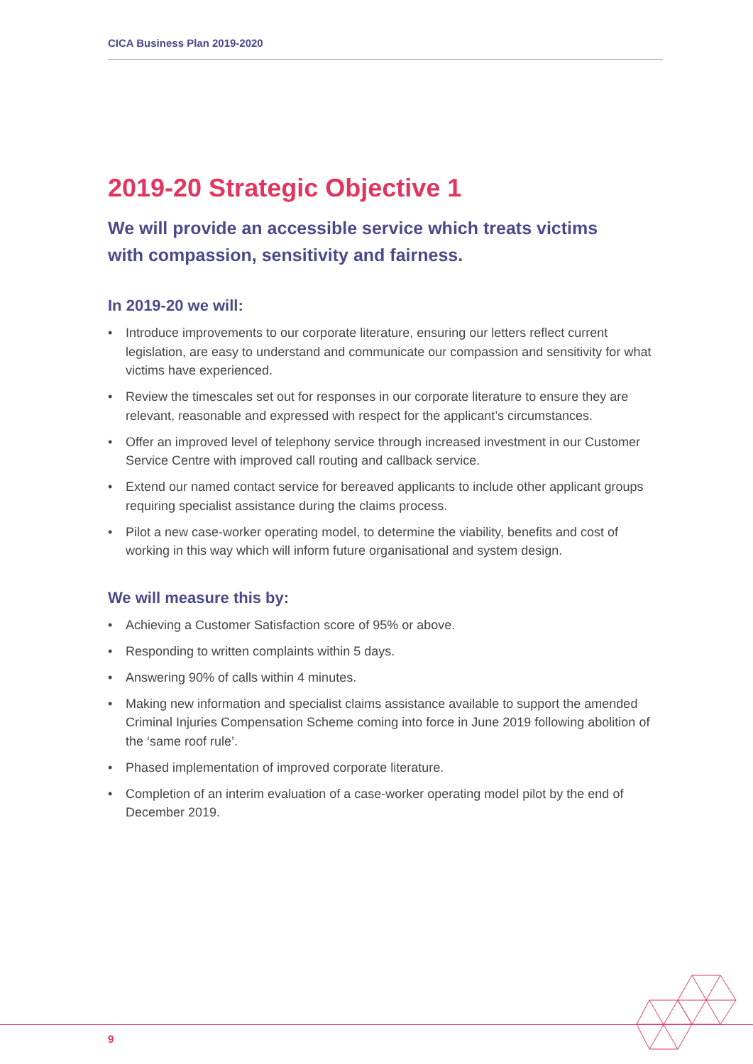CICA Business Plan 2019-2020
2019-20 Strategic Objective 1
We will provide an accessible service which treats victims
with compassion, sensitivity and fairness.
In 2019-20 we will:
• Introduce improvements to our corporate literature, ensuring our letters reflect current legislation, are easy to understand and communicate our compassion and sensitivity for what victims have experienced.
• Review the timescales set out for responses in our corporate literature to ensure they are relevant, reasonable and expressed with respect for the applicant’s circumstances.
• Offer an improved level of telephony service through increased investment in our Customer Service Centre with improved call routing and callback service.
• Extend our named contact service for bereaved applicants to include other applicant groups requiring specialist assistance during the claims process.
• Pilot a new case-worker operating model, to determine the viability, benefits and cost of working in this way which will inform future organisational and system design.
We will measure this by:
• Achieving a Customer Satisfaction score of 95% or above.
• Responding to written complaints within 5 days.
• Answering 90% of calls within 4 minutes.
• Making new information and specialist claims assistance available to support the amended Criminal Injuries Compensation Scheme coming into force in June 2019 following abolition of the ‘same roof rule’.
• Phased implementation of improved corporate literature.
• Completion of an interim evaluation of a case-worker operating model pilot by the end of December 2019.
9